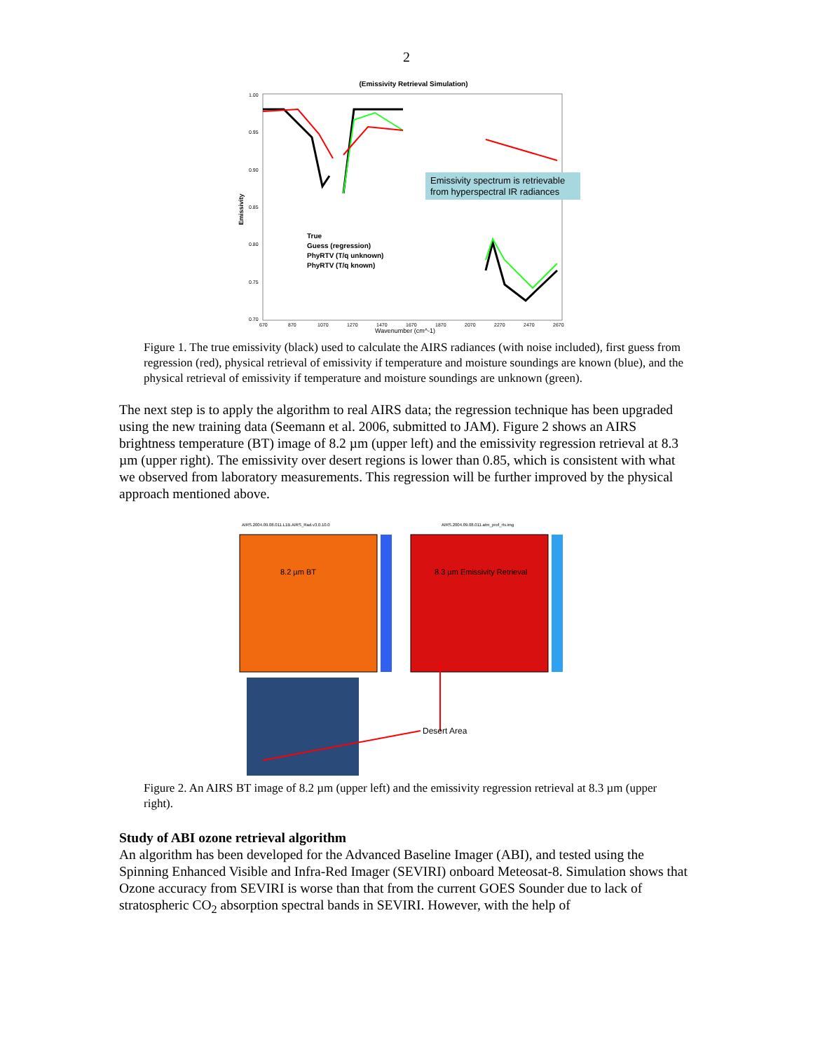2
(Emissivity Retrieval Simulation)
1.00
0.95
0.90
0.85
0.80
0.75
0.70
670
870
1070
1270
1470
1670
1870
2070
2270
2470
2670
Wavenumber (cm^-1)
Emissivity
Emissivity spectrum is retrievable
from hyperspectral IR radiances
True
Guess (regression)
PhyRTV (T/q unknown)
PhyRTV (T/q known)
Figure 1. The true emissivity (black) used to calculate the AIRS radiances (with noise included), first guess from regression (red), physical retrieval of emissivity if temperature and moisture soundings are known (blue), and the physical retrieval of emissivity if temperature and moisture soundings are unknown (green).
The next step is to apply the algorithm to real AIRS data; the regression technique has been upgraded using the new training data (Seemann et al. 2006, submitted to JAM). Figure 2 shows an AIRS brightness temperature (BT) image of 8.2 µm (upper left) and the emissivity regression retrieval at 8.3 µm (upper right). The emissivity over desert regions is lower than 0.85, which is consistent with what we observed from laboratory measurements. This regression will be further improved by the physical approach mentioned above.
AIRS.2004.09.08.011.L1B.AIRS_Rad.v3.0.10.0
AIRS.2004.09.08.011.atm_prof_rtv.img
8.2 µm BT
8.3 µm Emissivity Retrieval
Desert Area
Figure 2. An AIRS BT image of 8.2 µm (upper left) and the emissivity regression retrieval at 8.3 µm (upper right).
Study of ABI ozone retrieval algorithm
An algorithm has been developed for the Advanced Baseline Imager (ABI), and tested using the Spinning Enhanced Visible and Infra-Red Imager (SEVIRI) onboard Meteosat-8. Simulation shows that Ozone accuracy from SEVIRI is worse than that from the current GOES Sounder due to lack of stratospheric CO<sub>2</sub> absorption spectral bands in SEVIRI. However, with the help of